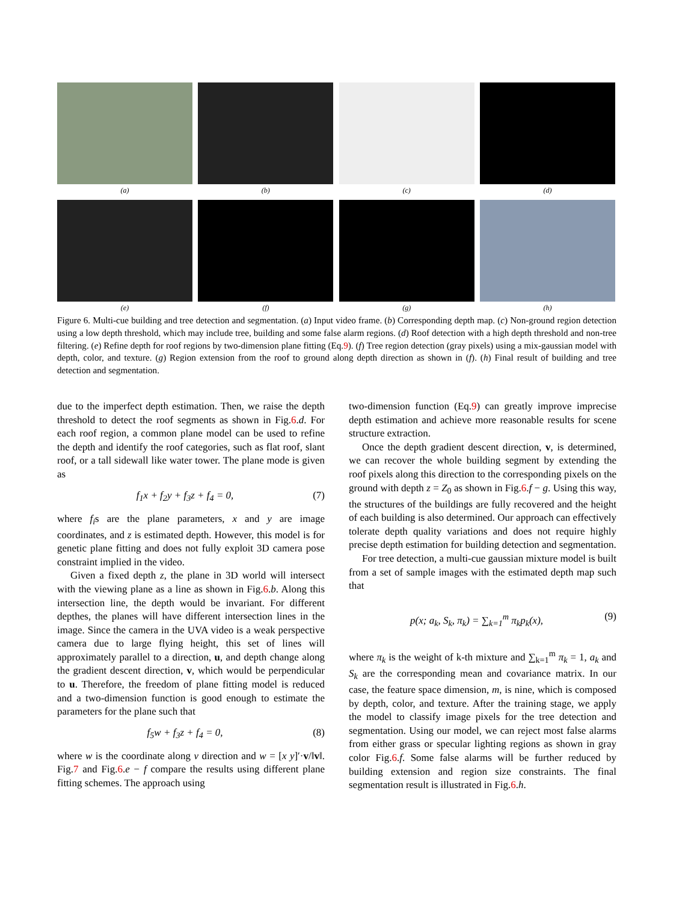(a) (b) (c) (d)
(e) (f) (g) (h)
Figure 6. Multi-cue building and tree detection and segmentation. (a) Input video frame. (b) Corresponding depth map. (c) Non-ground region detection using a low depth threshold, which may include tree, building and some false alarm regions. (d) Roof detection with a high depth threshold and non-tree filtering. (e) Refine depth for roof regions by two-dimension plane fitting (Eq.9). (f) Tree region detection (gray pixels) using a mix-gaussian model with depth, color, and texture. (g) Region extension from the roof to ground along depth direction as shown in (f). (h) Final result of building and tree detection and segmentation.
due to the imperfect depth estimation. Then, we raise the depth threshold to detect the roof segments as shown in Fig.6.d. For each roof region, a common plane model can be used to refine the depth and identify the roof categories, such as flat roof, slant roof, or a tall sidewall like water tower. The plane mode is given as
f<sub>1</sub>x + f<sub>2</sub>y + f<sub>3</sub>z + f<sub>4</sub> = 0, (7)
where f<sub>i</sub>s are the plane parameters, x and y are image coordinates, and z is estimated depth. However, this model is for genetic plane fitting and does not fully exploit 3D camera pose constraint implied in the video.
Given a fixed depth z, the plane in 3D world will intersect with the viewing plane as a line as shown in Fig.6.b. Along this intersection line, the depth would be invariant. For different depthes, the planes will have different intersection lines in the image. Since the camera in the UVA video is a weak perspective camera due to large flying height, this set of lines will approximately parallel to a direction, u, and depth change along the gradient descent direction, v, which would be perpendicular to u. Therefore, the freedom of plane fitting model is reduced and a two-dimension function is good enough to estimate the parameters for the plane such that
f<sub>5</sub>w + f<sub>3</sub>z + f<sub>4</sub> = 0, (8)
where w is the coordinate along v direction and w = [x y]′·v/‖v‖. Fig.7 and Fig.6.e − f compare the results using different plane fitting schemes. The approach using
two-dimension function (Eq.9) can greatly improve imprecise depth estimation and achieve more reasonable results for scene structure extraction.
Once the depth gradient descent direction, v, is determined, we can recover the whole building segment by extending the roof pixels along this direction to the corresponding pixels on the ground with depth z = Z<sub>0</sub> as shown in Fig.6.f − g. Using this way, the structures of the buildings are fully recovered and the height of each building is also determined. Our approach can effectively tolerate depth quality variations and does not require highly precise depth estimation for building detection and segmentation.
For tree detection, a multi-cue gaussian mixture model is built from a set of sample images with the estimated depth map such that
p(x; a<sub>k</sub>, S<sub>k</sub>, π<sub>k</sub>) = ∑<sub>k=1</sub><sup>m</sup> π<sub>k</sub>p<sub>k</sub>(x), (9)
where π<sub>k</sub> is the weight of k-th mixture and ∑<sub>k=1</sub><sup>m</sup> π<sub>k</sub> = 1, a<sub>k</sub> and S<sub>k</sub> are the corresponding mean and covariance matrix. In our case, the feature space dimension, m, is nine, which is composed by depth, color, and texture. After the training stage, we apply the model to classify image pixels for the tree detection and segmentation. Using our model, we can reject most false alarms from either grass or specular lighting regions as shown in gray color Fig.6.f. Some false alarms will be further reduced by building extension and region size constraints. The final segmentation result is illustrated in Fig.6.h.